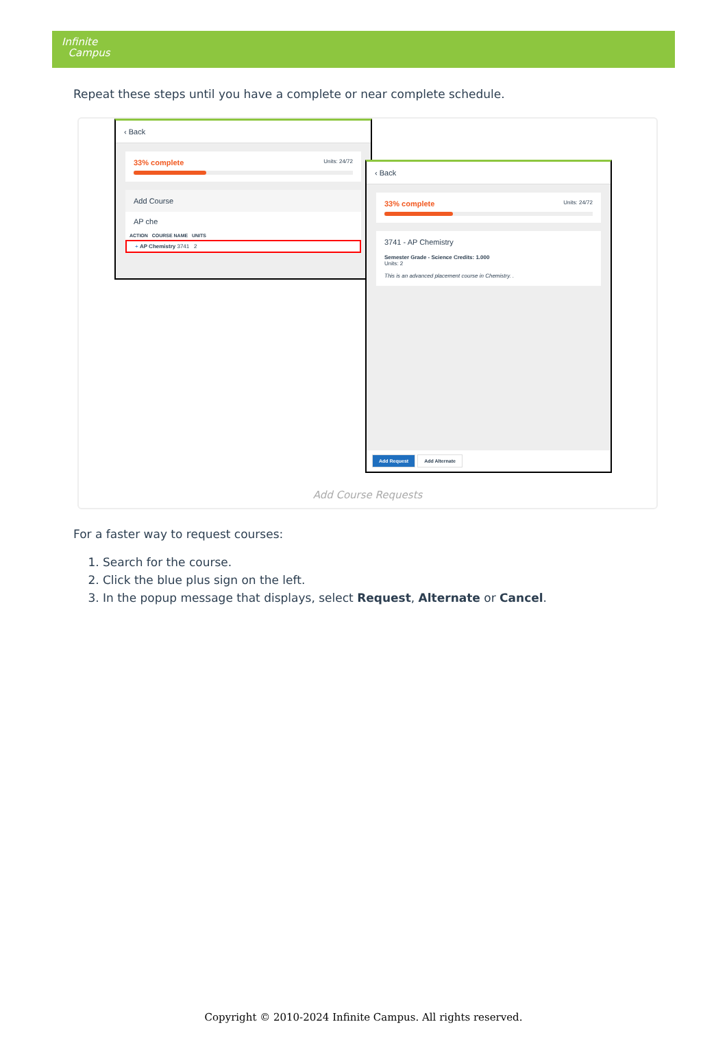Infinite
Campus
Repeat these steps until you have a complete or near complete schedule.
‹ Back
33% complete Units: 24/72
Add Course
AP che
ACTION COURSE NAME UNITS
+ AP Chemistry 3741 2
‹ Back
33% complete Units: 24/72
3741 - AP Chemistry
Semester Grade - Science Credits: 1.000
Units: 2
This is an advanced placement course in Chemistry. .
Add Request Add Alternate
Add Course Requests
For a faster way to request courses:
1. Search for the course.
2. Click the blue plus sign on the left.
3. In the popup message that displays, select Request, Alternate or Cancel.
Copyright © 2010-2024 Infinite Campus. All rights reserved.